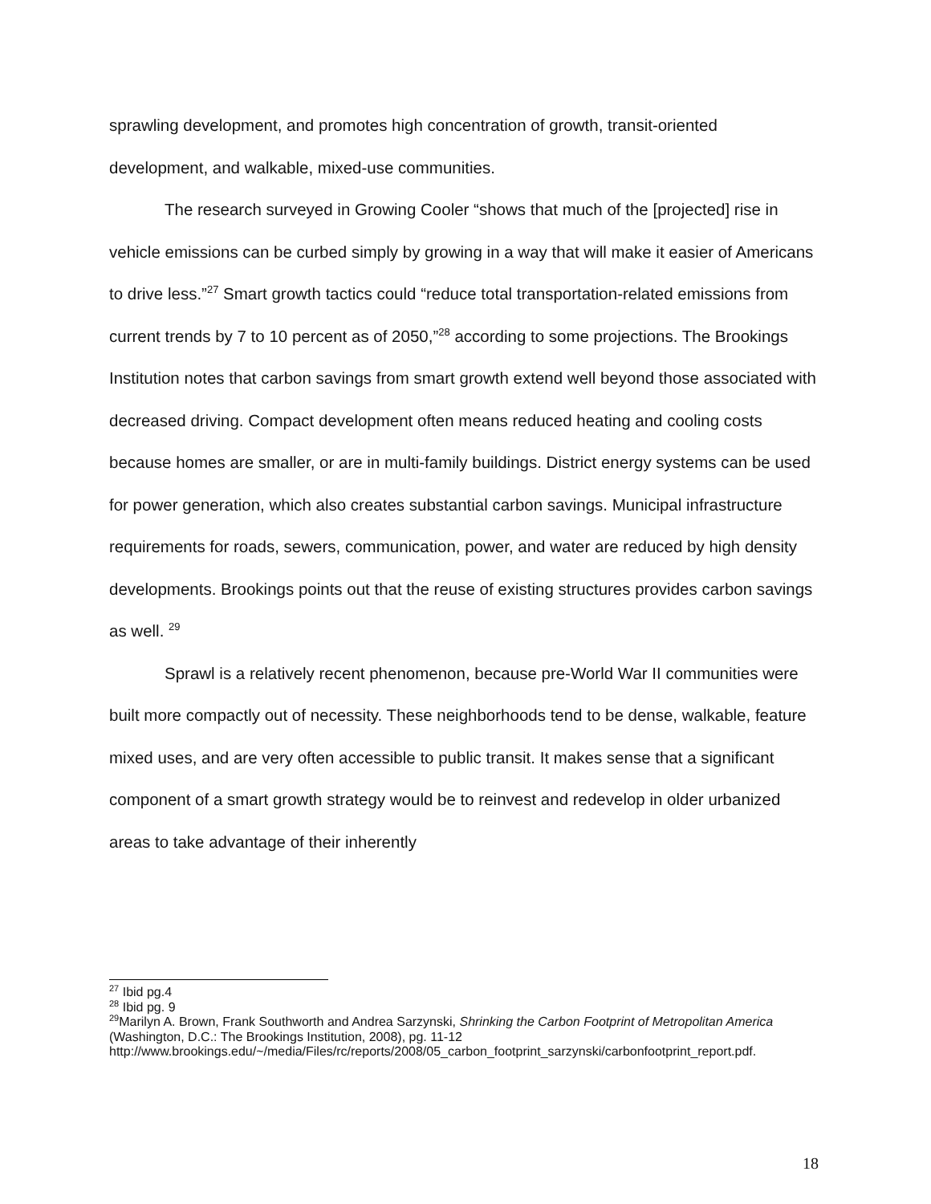sprawling development, and promotes high concentration of growth, transit-oriented development, and walkable, mixed-use communities.
The research surveyed in Growing Cooler “shows that much of the [projected] rise in vehicle emissions can be curbed simply by growing in a way that will make it easier of Americans to drive less.”<sup>27</sup> Smart growth tactics could “reduce total transportation-related emissions from current trends by 7 to 10 percent as of 2050,”<sup>28</sup> according to some projections. The Brookings Institution notes that carbon savings from smart growth extend well beyond those associated with decreased driving. Compact development often means reduced heating and cooling costs because homes are smaller, or are in multi-family buildings. District energy systems can be used for power generation, which also creates substantial carbon savings. Municipal infrastructure requirements for roads, sewers, communication, power, and water are reduced by high density developments. Brookings points out that the reuse of existing structures provides carbon savings as well. <sup>29</sup>
Sprawl is a relatively recent phenomenon, because pre-World War II communities were built more compactly out of necessity. These neighborhoods tend to be dense, walkable, feature mixed uses, and are very often accessible to public transit. It makes sense that a significant component of a smart growth strategy would be to reinvest and redevelop in older urbanized areas to take advantage of their inherently
<sup>27</sup> Ibid pg.4
<sup>28</sup> Ibid pg. 9
<sup>29</sup> Marilyn A. Brown, Frank Southworth and Andrea Sarzynski, Shrinking the Carbon Footprint of Metropolitan America (Washington, D.C.: The Brookings Institution, 2008), pg. 11-12 http://www.brookings.edu/~/media/Files/rc/reports/2008/05_carbon_footprint_sarzynski/carbonfootprint_report.pdf.
18